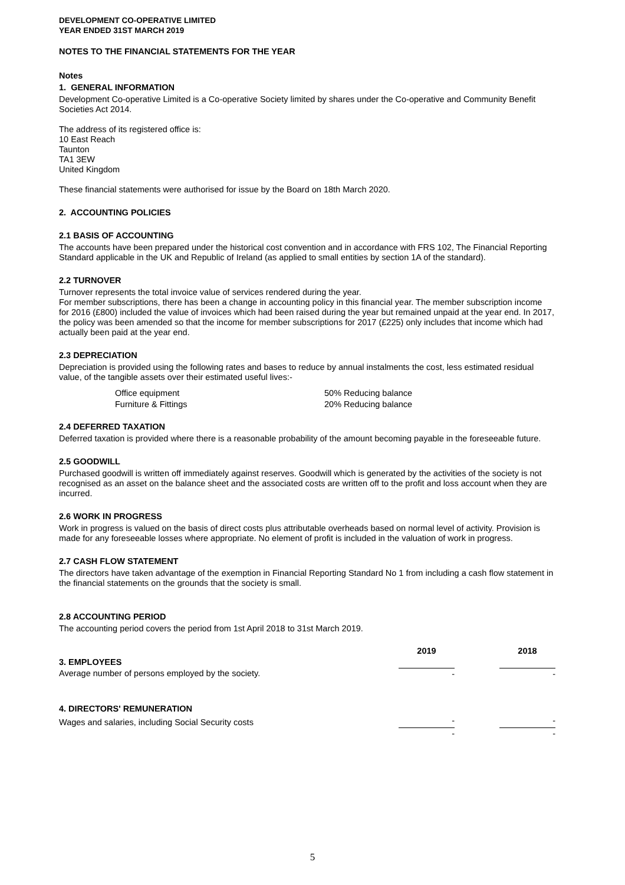DEVELOPMENT CO-OPERATIVE LIMITED
YEAR ENDED 31ST MARCH 2019
NOTES TO THE FINANCIAL STATEMENTS FOR THE YEAR
Notes
1. GENERAL INFORMATION
Development Co-operative Limited is a Co-operative Society limited by shares under the Co-operative and Community Benefit Societies Act 2014.
The address of its registered office is:
10 East Reach
Taunton
TA1 3EW
United Kingdom
These financial statements were authorised for issue by the Board on 18th March 2020.
2. ACCOUNTING POLICIES
2.1 BASIS OF ACCOUNTING
The accounts have been prepared under the historical cost convention and in accordance with FRS 102, The Financial Reporting Standard applicable in the UK and Republic of Ireland (as applied to small entities by section 1A of the standard).
2.2 TURNOVER
Turnover represents the total invoice value of services rendered during the year.
For member subscriptions, there has been a change in accounting policy in this financial year. The member subscription income for 2016 (£800) included the value of invoices which had been raised during the year but remained unpaid at the year end. In 2017, the policy was been amended so that the income for member subscriptions for 2017 (£225) only includes that income which had actually been paid at the year end.
2.3 DEPRECIATION
Depreciation is provided using the following rates and bases to reduce by annual instalments the cost, less estimated residual value, of the tangible assets over their estimated useful lives:-
| Office equipment | 50% Reducing balance |
| Furniture & Fittings | 20% Reducing balance |
2.4 DEFERRED TAXATION
Deferred taxation is provided where there is a reasonable probability of the amount becoming payable in the foreseeable future.
2.5 GOODWILL
Purchased goodwill is written off immediately against reserves. Goodwill which is generated by the activities of the society is not recognised as an asset on the balance sheet and the associated costs are written off to the profit and loss account when they are incurred.
2.6 WORK IN PROGRESS
Work in progress is valued on the basis of direct costs plus attributable overheads based on normal level of activity. Provision is made for any foreseeable losses where appropriate. No element of profit is included in the valuation of work in progress.
2.7 CASH FLOW STATEMENT
The directors have taken advantage of the exemption in Financial Reporting Standard No 1 from including a cash flow statement in the financial statements on the grounds that the society is small.
2.8 ACCOUNTING PERIOD
The accounting period covers the period from 1st April 2018 to 31st March 2019.
| | 2019 | | 2018 |
| 3. EMPLOYEES | | | |
| Average number of persons employed by the society. | - | | - |
| 4. DIRECTORS' REMUNERATION | | | |
| Wages and salaries, including Social Security costs | - | | - |
| | - | | - |
5